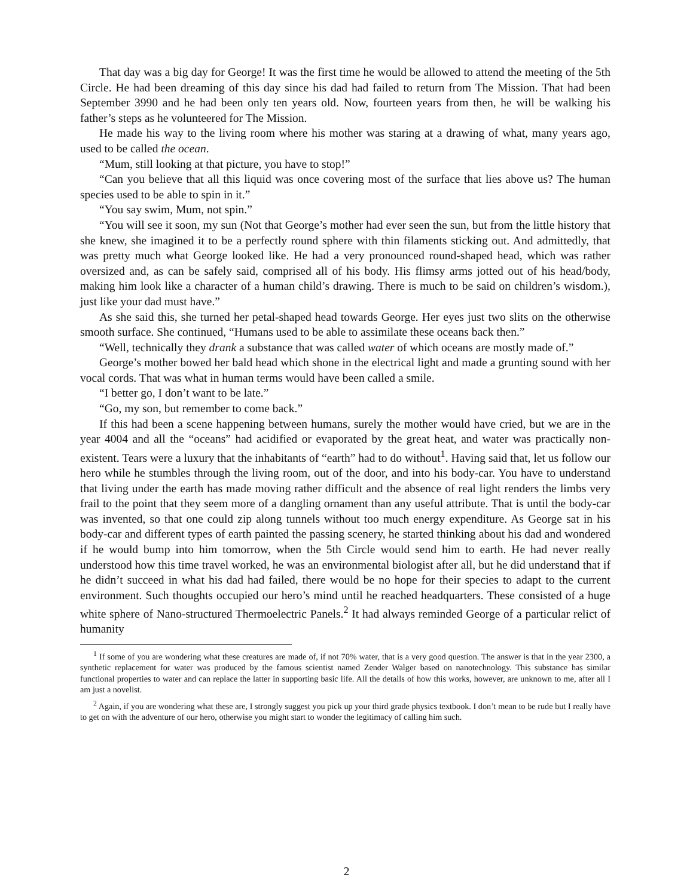That day was a big day for George! It was the first time he would be allowed to attend the meeting of the 5th Circle. He had been dreaming of this day since his dad had failed to return from The Mission. That had been September 3990 and he had been only ten years old. Now, fourteen years from then, he will be walking his father’s steps as he volunteered for The Mission.
He made his way to the living room where his mother was staring at a drawing of what, many years ago, used to be called the ocean.
“Mum, still looking at that picture, you have to stop!”
“Can you believe that all this liquid was once covering most of the surface that lies above us? The human species used to be able to spin in it.”
“You say swim, Mum, not spin.”
“You will see it soon, my sun (Not that George’s mother had ever seen the sun, but from the little history that she knew, she imagined it to be a perfectly round sphere with thin filaments sticking out. And admittedly, that was pretty much what George looked like. He had a very pronounced round-shaped head, which was rather oversized and, as can be safely said, comprised all of his body. His flimsy arms jotted out of his head/body, making him look like a character of a human child’s drawing. There is much to be said on children’s wisdom.), just like your dad must have.”
As she said this, she turned her petal-shaped head towards George. Her eyes just two slits on the otherwise smooth surface. She continued, “Humans used to be able to assimilate these oceans back then.”
“Well, technically they drank a substance that was called water of which oceans are mostly made of.”
George’s mother bowed her bald head which shone in the electrical light and made a grunting sound with her vocal cords. That was what in human terms would have been called a smile.
“I better go, I don’t want to be late.”
“Go, my son, but remember to come back.”
If this had been a scene happening between humans, surely the mother would have cried, but we are in the year 4004 and all the “oceans” had acidified or evaporated by the great heat, and water was practically non-existent. Tears were a luxury that the inhabitants of “earth” had to do without<sup>1</sup>. Having said that, let us follow our hero while he stumbles through the living room, out of the door, and into his body-car. You have to understand that living under the earth has made moving rather difficult and the absence of real light renders the limbs very frail to the point that they seem more of a dangling ornament than any useful attribute. That is until the body-car was invented, so that one could zip along tunnels without too much energy expenditure. As George sat in his body-car and different types of earth painted the passing scenery, he started thinking about his dad and wondered if he would bump into him tomorrow, when the 5th Circle would send him to earth. He had never really understood how this time travel worked, he was an environmental biologist after all, but he did understand that if he didn’t succeed in what his dad had failed, there would be no hope for their species to adapt to the current environment. Such thoughts occupied our hero’s mind until he reached headquarters. These consisted of a huge white sphere of Nano-structured Thermoelectric Panels.<sup>2</sup> It had always reminded George of a particular relict of humanity
<sup>1</sup> If some of you are wondering what these creatures are made of, if not 70% water, that is a very good question. The answer is that in the year 2300, a synthetic replacement for water was produced by the famous scientist named Zender Walger based on nanotechnology. This substance has similar functional properties to water and can replace the latter in supporting basic life. All the details of how this works, however, are unknown to me, after all I am just a novelist.
<sup>2</sup> Again, if you are wondering what these are, I strongly suggest you pick up your third grade physics textbook. I don’t mean to be rude but I really have to get on with the adventure of our hero, otherwise you might start to wonder the legitimacy of calling him such.
2